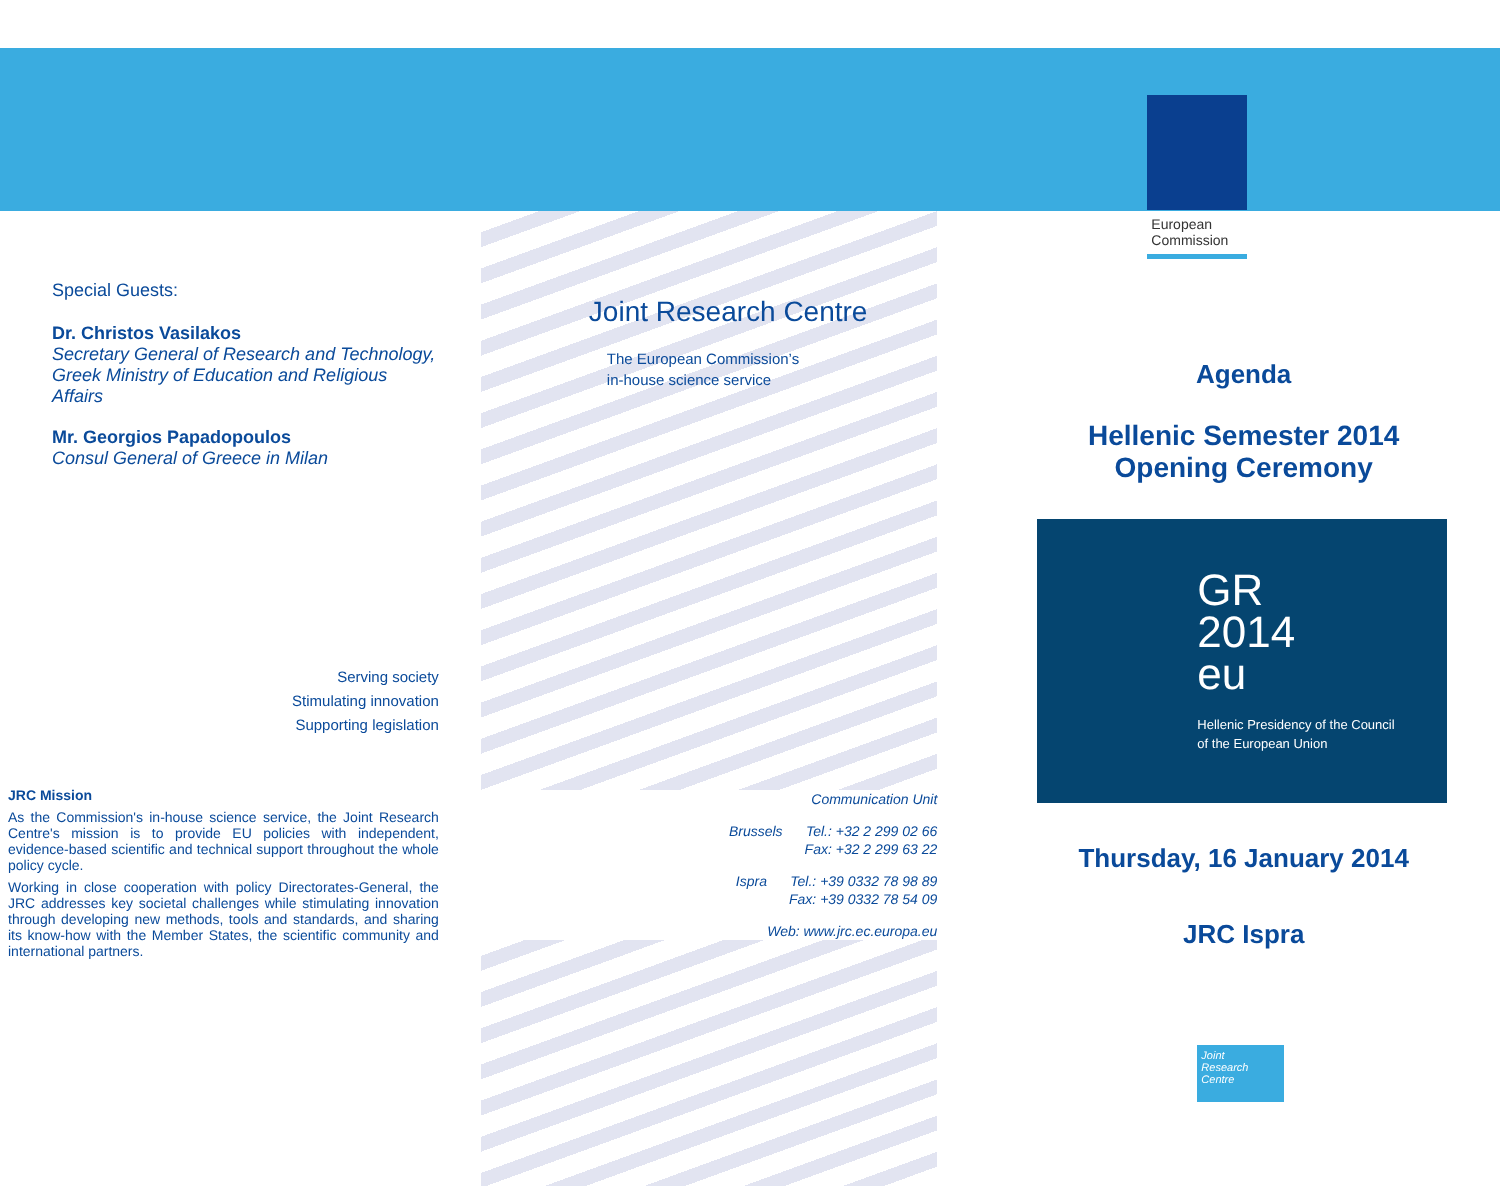Special Guests:
Dr. Christos Vasilakos
Secretary General of Research and Technology, Greek Ministry of Education and Religious Affairs
Mr. Georgios Papadopoulos
Consul General of Greece in Milan
Serving society
Stimulating innovation
Supporting legislation
JRC Mission
As the Commission's in-house science service, the Joint Research Centre's mission is to provide EU policies with independent, evidence-based scientific and technical support throughout the whole policy cycle.
Working in close cooperation with policy Directorates-General, the JRC addresses key societal challenges while stimulating innovation through developing new methods, tools and standards, and sharing its know-how with the Member States, the scientific community and international partners.
Joint Research Centre
The European Commission’s
in-house science service
Communication Unit
Brussels Tel.: +32 2 299 02 66
Fax: +32 2 299 63 22
Ispra Tel.: +39 0332 78 98 89
Fax: +39 0332 78 54 09
Web: www.jrc.ec.europa.eu
European Commission
Agenda
Hellenic Semester 2014
Opening Ceremony
GR
2014
eu
Hellenic Presidency of the Council
of the European Union
Thursday, 16 January 2014
JRC Ispra
Joint
Research
Centre